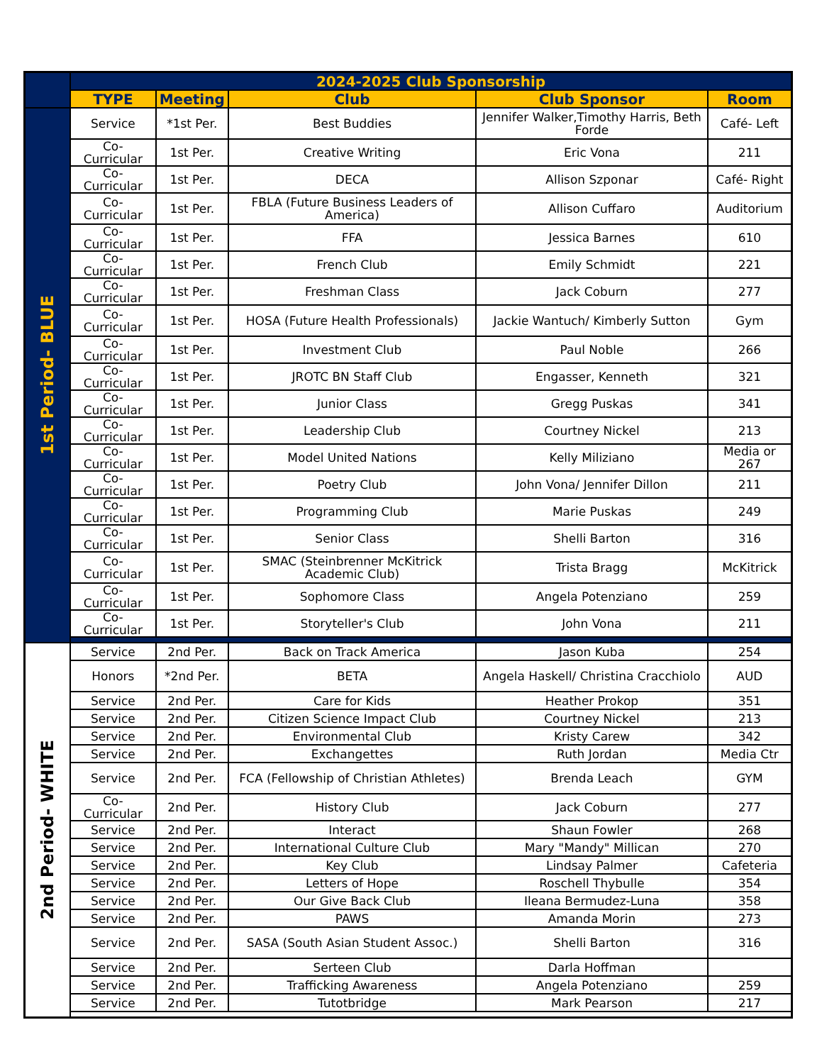| | 2024-2025 Club Sponsorship | | | | |
| | TYPE | Meeting | Club | Club Sponsor | Room |
| 1st Period- BLUE | Service | *1st Per. | Best Buddies | Jennifer Walker,Timothy Harris, Beth Forde | Café- Left |
| | Co- Curricular | 1st Per. | Creative Writing | Eric Vona | 211 |
| | Co- Curricular | 1st Per. | DECA | Allison Szponar | Café- Right |
| | Co- Curricular | 1st Per. | FBLA (Future Business Leaders of America) | Allison Cuffaro | Auditorium |
| | Co- Curricular | 1st Per. | FFA | Jessica Barnes | 610 |
| | Co- Curricular | 1st Per. | French Club | Emily Schmidt | 221 |
| | Co- Curricular | 1st Per. | Freshman Class | Jack Coburn | 277 |
| | Co- Curricular | 1st Per. | HOSA (Future Health Professionals) | Jackie Wantuch/ Kimberly Sutton | Gym |
| | Co- Curricular | 1st Per. | Investment Club | Paul Noble | 266 |
| | Co- Curricular | 1st Per. | JROTC BN Staff Club | Engasser, Kenneth | 321 |
| | Co- Curricular | 1st Per. | Junior Class | Gregg Puskas | 341 |
| | Co- Curricular | 1st Per. | Leadership Club | Courtney Nickel | 213 |
| | Co- Curricular | 1st Per. | Model United Nations | Kelly Miliziano | Media or 267 |
| | Co- Curricular | 1st Per. | Poetry Club | John Vona/ Jennifer Dillon | 211 |
| | Co- Curricular | 1st Per. | Programming Club | Marie Puskas | 249 |
| | Co- Curricular | 1st Per. | Senior Class | Shelli Barton | 316 |
| | Co- Curricular | 1st Per. | SMAC (Steinbrenner McKitrick Academic Club) | Trista Bragg | McKitrick |
| | Co- Curricular | 1st Per. | Sophomore Class | Angela Potenziano | 259 |
| | Co- Curricular | 1st Per. | Storyteller's Club | John Vona | 211 |
| 2nd Period- WHITE | Service | 2nd Per. | Back on Track America | Jason Kuba | 254 |
| | Honors | *2nd Per. | BETA | Angela Haskell/ Christina Cracchiolo | AUD |
| | Service | 2nd Per. | Care for Kids | Heather Prokop | 351 |
| | Service | 2nd Per. | Citizen Science Impact Club | Courtney Nickel | 213 |
| | Service | 2nd Per. | Environmental Club | Kristy Carew | 342 |
| | Service | 2nd Per. | Exchangettes | Ruth Jordan | Media Ctr |
| | Service | 2nd Per. | FCA (Fellowship of Christian Athletes) | Brenda Leach | GYM |
| | Co- Curricular | 2nd Per. | History Club | Jack Coburn | 277 |
| | Service | 2nd Per. | Interact | Shaun Fowler | 268 |
| | Service | 2nd Per. | International Culture Club | Mary "Mandy" Millican | 270 |
| | Service | 2nd Per. | Key Club | Lindsay Palmer | Cafeteria |
| | Service | 2nd Per. | Letters of Hope | Roschell Thybulle | 354 |
| | Service | 2nd Per. | Our Give Back Club | Ileana Bermudez-Luna | 358 |
| | Service | 2nd Per. | PAWS | Amanda Morin | 273 |
| | Service | 2nd Per. | SASA (South Asian Student Assoc.) | Shelli Barton | 316 |
| | Service | 2nd Per. | Serteen Club | Darla Hoffman | |
| | Service | 2nd Per. | Trafficking Awareness | Angela Potenziano | 259 |
| | Service | 2nd Per. | Tutotbridge | Mark Pearson | 217 |